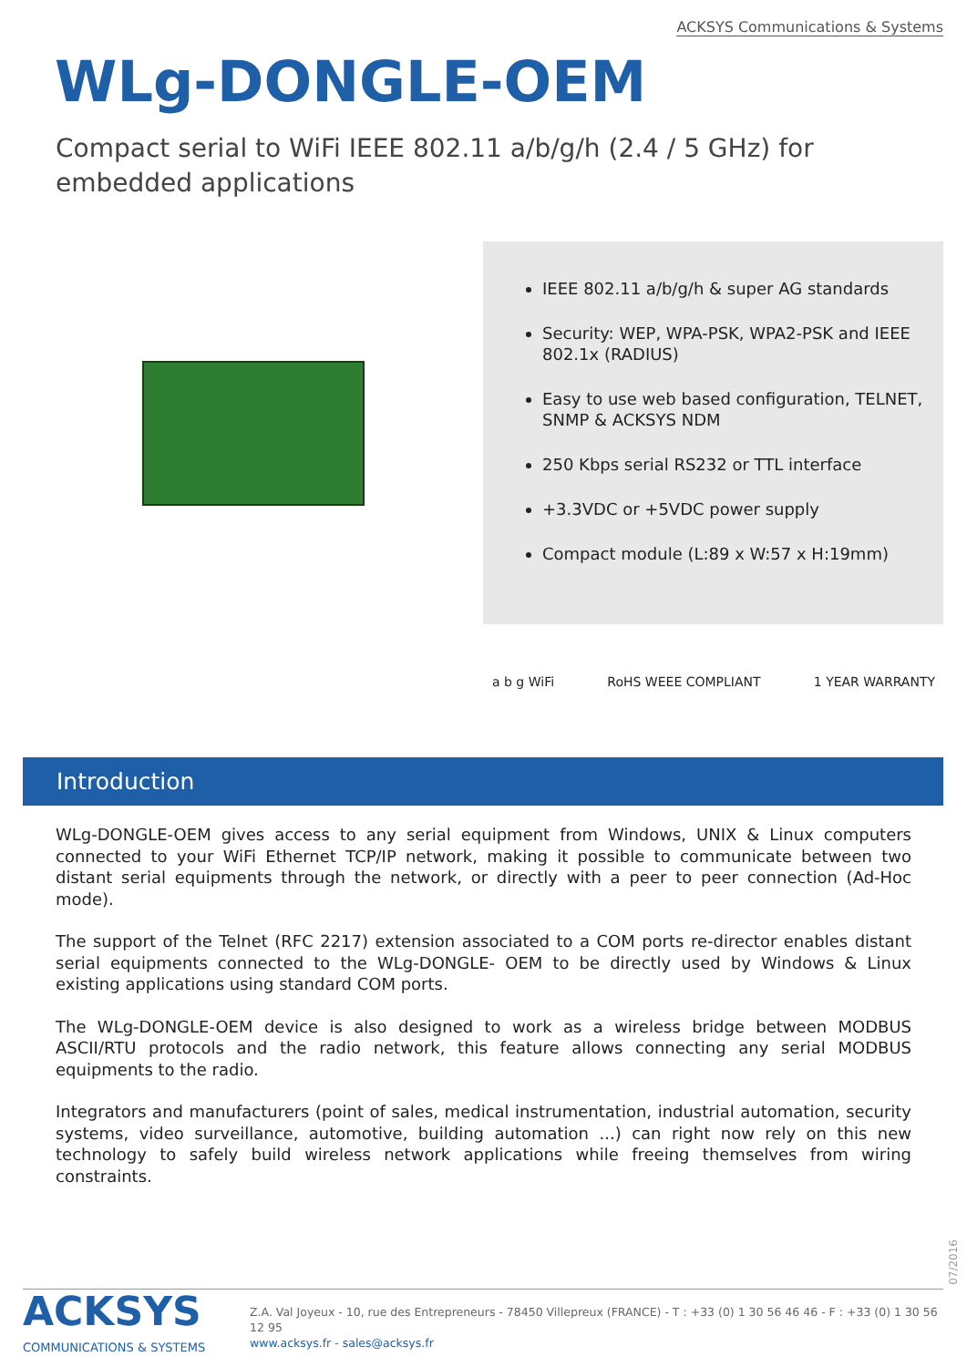ACKSYS Communications & Systems
WLg-DONGLE-OEM
Compact serial to WiFi IEEE 802.11 a/b/g/h (2.4 / 5 GHz) for embedded applications
IEEE 802.11 a/b/g/h & super AG standards
Security: WEP, WPA-PSK, WPA2-PSK and IEEE 802.1x (RADIUS)
Easy to use web based configuration, TELNET, SNMP & ACKSYS NDM
250 Kbps serial RS232 or TTL interface
+3.3VDC or +5VDC power supply
Compact module (L:89 x W:57 x H:19mm)
a b g WiFi RoHS WEEE COMPLIANT 1 YEAR WARRANTY
Introduction
WLg-DONGLE-OEM gives access to any serial equipment from Windows, UNIX & Linux computers connected to your WiFi Ethernet TCP/IP network, making it possible to communicate between two distant serial equipments through the network, or directly with a peer to peer connection (Ad-Hoc mode).
The support of the Telnet (RFC 2217) extension associated to a COM ports re-director enables distant serial equipments connected to the WLg-DONGLE- OEM to be directly used by Windows & Linux existing applications using standard COM ports.
The WLg-DONGLE-OEM device is also designed to work as a wireless bridge between MODBUS ASCII/RTU protocols and the radio network, this feature allows connecting any serial MODBUS equipments to the radio.
Integrators and manufacturers (point of sales, medical instrumentation, industrial automation, security systems, video surveillance, automotive, building automation ...) can right now rely on this new technology to safely build wireless network applications while freeing themselves from wiring constraints.
07/2016
ACKSYS
COMMUNICATIONS & SYSTEMS
Z.A. Val Joyeux - 10, rue des Entrepreneurs - 78450 Villepreux (FRANCE) - T : +33 (0) 1 30 56 46 46 - F : +33 (0) 1 30 56 12 95
www.acksys.fr - sales@acksys.fr